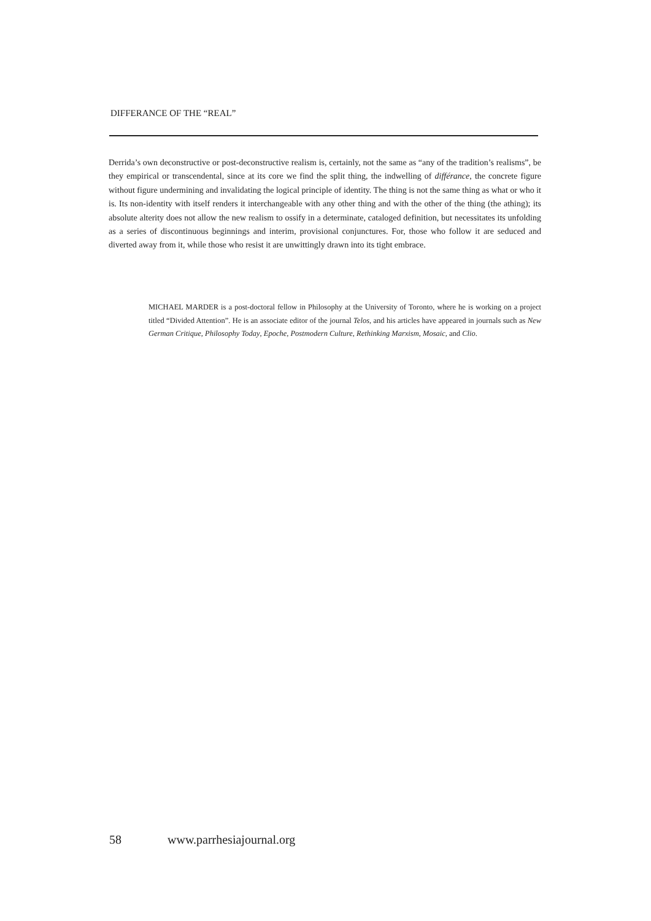DIFFERANCE OF THE “REAL”
Derrida’s own deconstructive or post-deconstructive realism is, certainly, not the same as “any of the tradition’s realisms”, be they empirical or transcendental, since at its core we find the split thing, the indwelling of différance, the concrete figure without figure undermining and invalidating the logical principle of identity. The thing is not the same thing as what or who it is. Its non-identity with itself renders it interchangeable with any other thing and with the other of the thing (the athing); its absolute alterity does not allow the new realism to ossify in a determinate, cataloged definition, but necessitates its unfolding as a series of discontinuous beginnings and interim, provisional conjunctures. For, those who follow it are seduced and diverted away from it, while those who resist it are unwittingly drawn into its tight embrace.
MICHAEL MARDER is a post-doctoral fellow in Philosophy at the University of Toronto, where he is working on a project titled “Divided Attention”. He is an associate editor of the journal Telos, and his articles have appeared in journals such as New German Critique, Philosophy Today, Epoche, Postmodern Culture, Rethinking Marxism, Mosaic, and Clio.
58 www.parrhesiajournal.org